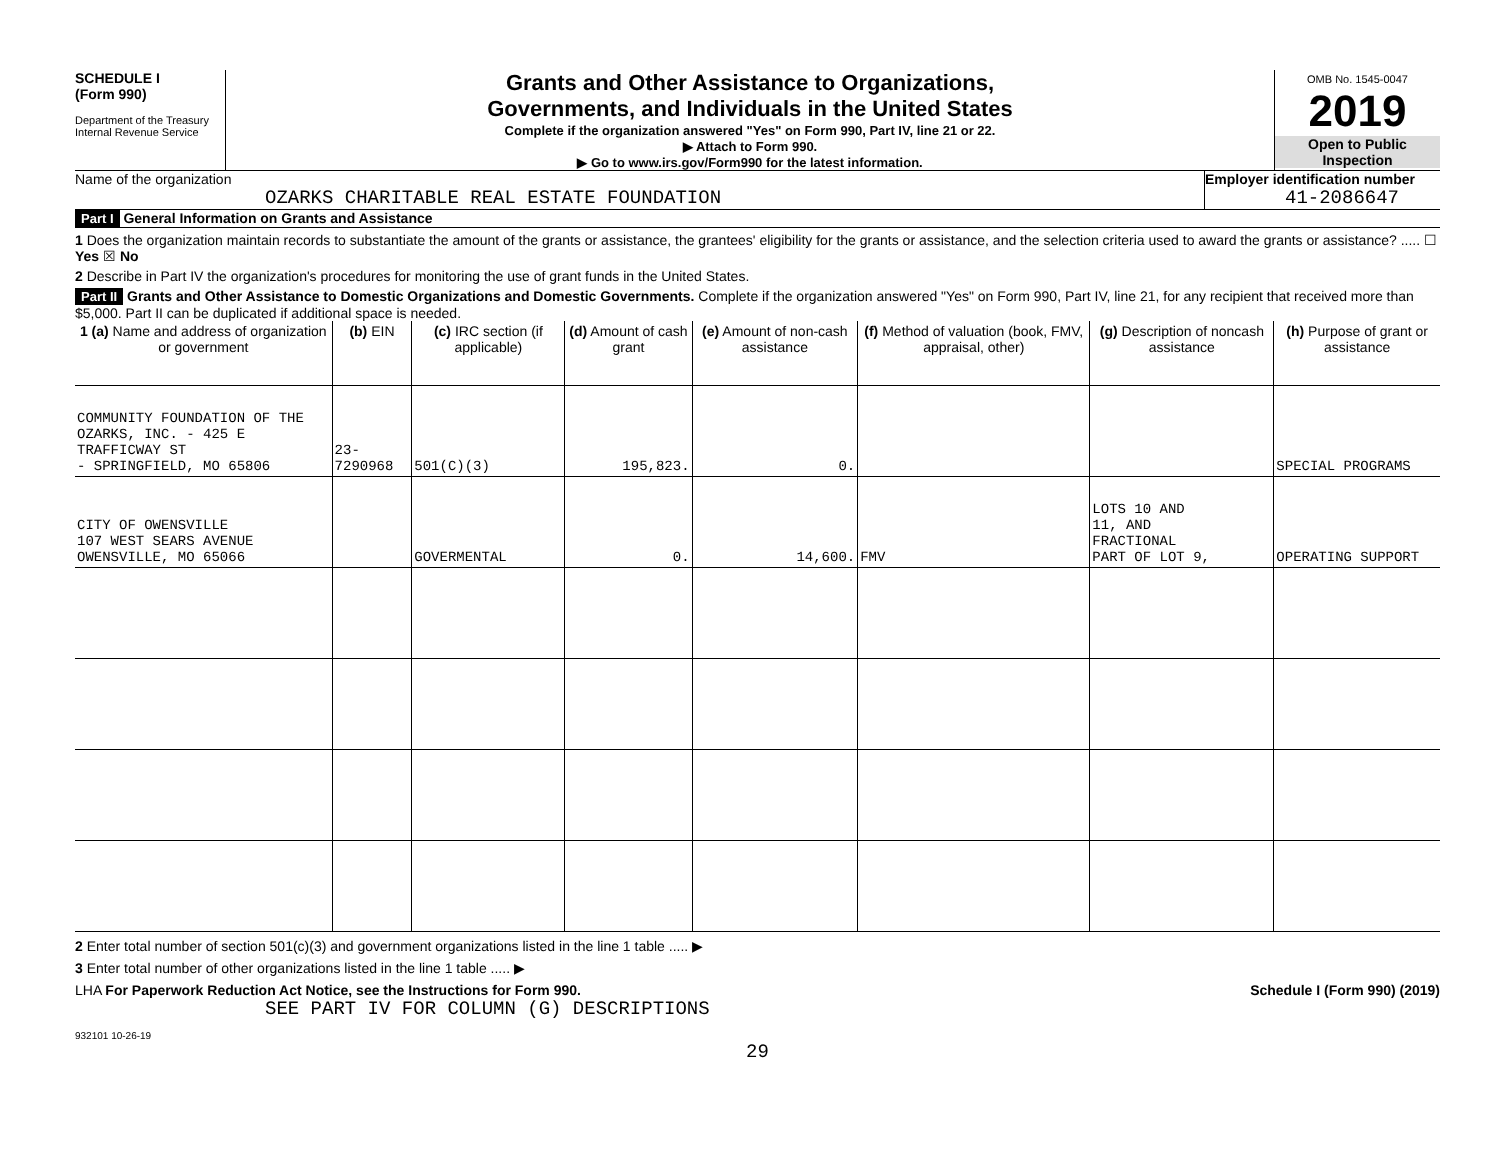SCHEDULE I
(Form 990)
Department of the Treasury
Internal Revenue Service
Grants and Other Assistance to Organizations,
Governments, and Individuals in the United States
Complete if the organization answered "Yes" on Form 990, Part IV, line 21 or 22.
▶ Attach to Form 990.
▶ Go to www.irs.gov/Form990 for the latest information.
OMB No. 1545-0047
2019
Open to Public
Inspection
Name of the organization
OZARKS CHARITABLE REAL ESTATE FOUNDATION
Employer identification number
41-2086647
Part I General Information on Grants and Assistance
1 Does the organization maintain records to substantiate the amount of the grants or assistance, the grantees' eligibility for the grants or assistance, and the selection criteria used to award the grants or assistance? ..... ☐ Yes ☒ No
2 Describe in Part IV the organization's procedures for monitoring the use of grant funds in the United States.
Part II Grants and Other Assistance to Domestic Organizations and Domestic Governments. Complete if the organization answered "Yes" on Form 990, Part IV, line 21, for any recipient that received more than $5,000. Part II can be duplicated if additional space is needed.
| 1 (a) Name and address of organization or government | (b) EIN | (c) IRC section (if applicable) | (d) Amount of cash grant | (e) Amount of non-cash assistance | (f) Method of valuation (book, FMV, appraisal, other) | (g) Description of noncash assistance | (h) Purpose of grant or assistance |
| --- | --- | --- | --- | --- | --- | --- | --- |
| COMMUNITY FOUNDATION OF THE OZARKS, INC. - 425 E TRAFFICWAY ST - SPRINGFIELD, MO 65806 | 23-7290968 | 501(C)(3) | 195,823. | 0. | | | SPECIAL PROGRAMS |
| CITY OF OWENSVILLE 107 WEST SEARS AVENUE OWENSVILLE, MO 65066 | | GOVERMENTAL | 0. | 14,600. | FMV | LOTS 10 AND 11, AND FRACTIONAL PART OF LOT 9, | OPERATING SUPPORT |
2 Enter total number of section 501(c)(3) and government organizations listed in the line 1 table ..... ▶
3 Enter total number of other organizations listed in the line 1 table ..... ▶
LHA For Paperwork Reduction Act Notice, see the Instructions for Form 990. Schedule I (Form 990) (2019)
SEE PART IV FOR COLUMN (G) DESCRIPTIONS
932101 10-26-19
29